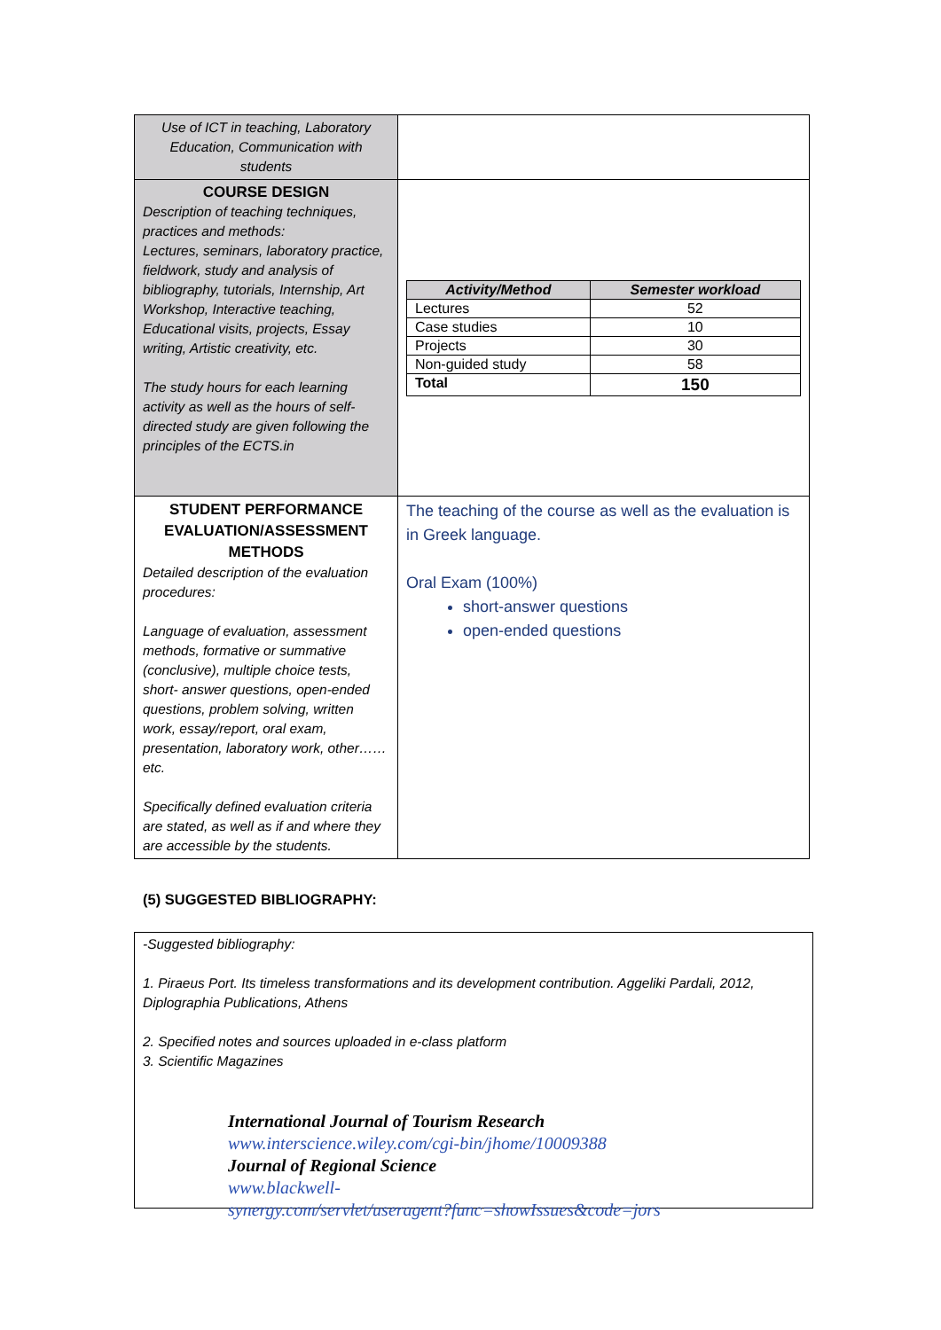| Use of ICT in teaching, Laboratory Education, Communication with students | |
| COURSE DESIGN Description of teaching techniques, practices and methods: Lectures, seminars, laboratory practice, fieldwork, study and analysis of bibliography, tutorials, Internship, Art Workshop, Interactive teaching, Educational visits, projects, Essay writing, Artistic creativity, etc. The study hours for each learning activity as well as the hours of self-directed study are given following the principles of the ECTS.in | / Activity/Method / Semester workload / / --- / --- / / Lectures / 52 / / Case studies / 10 / / Projects / 30 / / Non-guided study / 58 / / Total / 150 / |
| STUDENT PERFORMANCE EVALUATION/ASSESSMENT METHODS Detailed description of the evaluation procedures: Language of evaluation, assessment methods, formative or summative (conclusive), multiple choice tests, short- answer questions, open-ended questions, problem solving, written work, essay/report, oral exam, presentation, laboratory work, other……etc. Specifically defined evaluation criteria are stated, as well as if and where they are accessible by the students. | The teaching of the course as well as the evaluation is in Greek language. Oral Exam (100%) short-answer questions open-ended questions |
(5) SUGGESTED BIBLIOGRAPHY:
-Suggested bibliography:
1. Piraeus Port. Its timeless transformations and its development contribution. Aggeliki Pardali, 2012, Diplographia Publications, Athens
2. Specified notes and sources uploaded in e-class platform
3. Scientific Magazines
International Journal of Tourism Research
www.interscience.wiley.com/cgi-bin/jhome/10009388
Journal of Regional Science
www.blackwell-
synergy.com/servlet/useragent?func=showIssues&code=jors